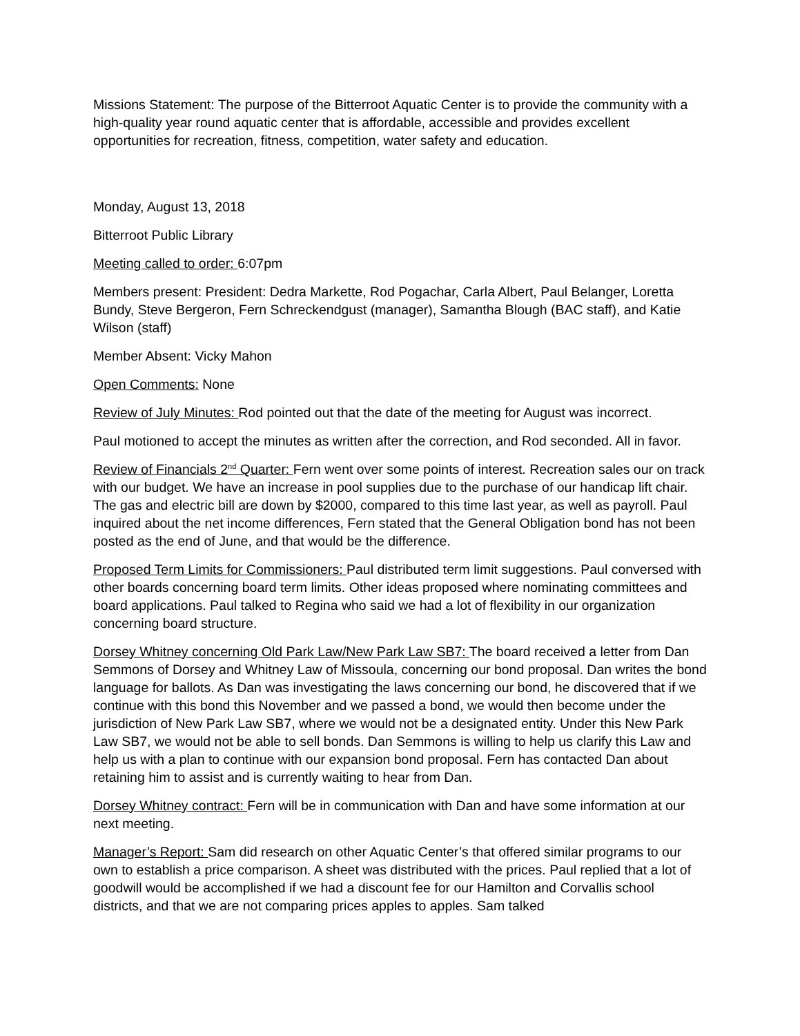Missions Statement: The purpose of the Bitterroot Aquatic Center is to provide the community with a high-quality year round aquatic center that is affordable, accessible and provides excellent opportunities for recreation, fitness, competition, water safety and education.
Monday, August 13, 2018
Bitterroot Public Library
Meeting called to order: 6:07pm
Members present: President: Dedra Markette, Rod Pogachar, Carla Albert, Paul Belanger, Loretta Bundy, Steve Bergeron, Fern Schreckendgust (manager), Samantha Blough (BAC staff), and Katie Wilson (staff)
Member Absent: Vicky Mahon
Open Comments: None
Review of July Minutes: Rod pointed out that the date of the meeting for August was incorrect.
Paul motioned to accept the minutes as written after the correction, and Rod seconded. All in favor.
Review of Financials 2<sup>nd</sup> Quarter: Fern went over some points of interest. Recreation sales our on track with our budget. We have an increase in pool supplies due to the purchase of our handicap lift chair. The gas and electric bill are down by $2000, compared to this time last year, as well as payroll. Paul inquired about the net income differences, Fern stated that the General Obligation bond has not been posted as the end of June, and that would be the difference.
Proposed Term Limits for Commissioners: Paul distributed term limit suggestions. Paul conversed with other boards concerning board term limits. Other ideas proposed where nominating committees and board applications. Paul talked to Regina who said we had a lot of flexibility in our organization concerning board structure.
Dorsey Whitney concerning Old Park Law/New Park Law SB7: The board received a letter from Dan Semmons of Dorsey and Whitney Law of Missoula, concerning our bond proposal. Dan writes the bond language for ballots. As Dan was investigating the laws concerning our bond, he discovered that if we continue with this bond this November and we passed a bond, we would then become under the jurisdiction of New Park Law SB7, where we would not be a designated entity. Under this New Park Law SB7, we would not be able to sell bonds. Dan Semmons is willing to help us clarify this Law and help us with a plan to continue with our expansion bond proposal. Fern has contacted Dan about retaining him to assist and is currently waiting to hear from Dan.
Dorsey Whitney contract: Fern will be in communication with Dan and have some information at our next meeting.
Manager’s Report: Sam did research on other Aquatic Center’s that offered similar programs to our own to establish a price comparison. A sheet was distributed with the prices. Paul replied that a lot of goodwill would be accomplished if we had a discount fee for our Hamilton and Corvallis school districts, and that we are not comparing prices apples to apples. Sam talked